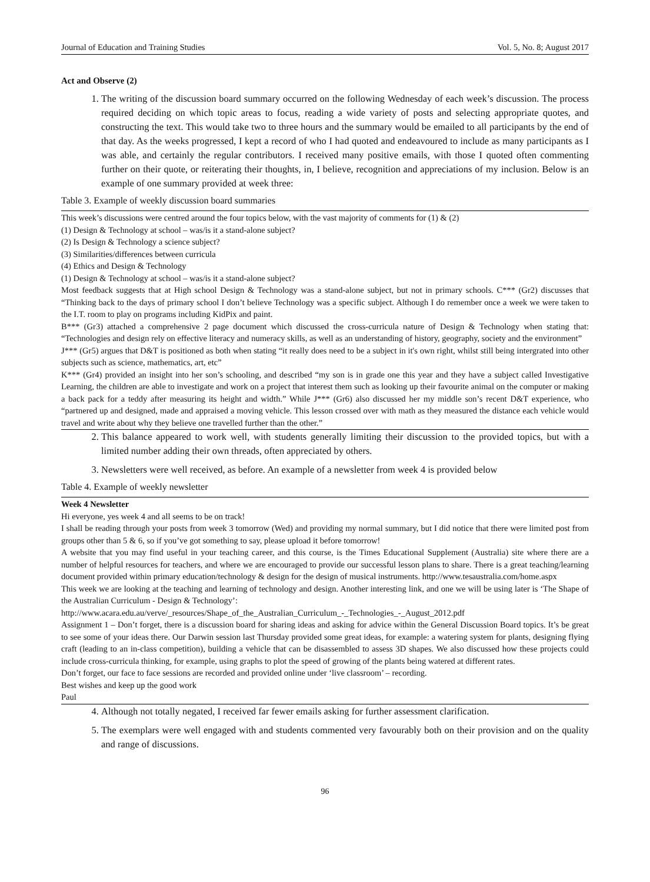Journal of Education and Training Studies Vol. 5, No. 8; August 2017
Act and Observe (2)
1. The writing of the discussion board summary occurred on the following Wednesday of each week’s discussion. The process required deciding on which topic areas to focus, reading a wide variety of posts and selecting appropriate quotes, and constructing the text. This would take two to three hours and the summary would be emailed to all participants by the end of that day. As the weeks progressed, I kept a record of who I had quoted and endeavoured to include as many participants as I was able, and certainly the regular contributors. I received many positive emails, with those I quoted often commenting further on their quote, or reiterating their thoughts, in, I believe, recognition and appreciations of my inclusion. Below is an example of one summary provided at week three:
Table 3. Example of weekly discussion board summaries
This week’s discussions were centred around the four topics below, with the vast majority of comments for (1) & (2)
(1) Design & Technology at school – was/is it a stand-alone subject?
(2) Is Design & Technology a science subject?
(3) Similarities/differences between curricula
(4) Ethics and Design & Technology
(1) Design & Technology at school – was/is it a stand-alone subject?
Most feedback suggests that at High school Design & Technology was a stand-alone subject, but not in primary schools. C*** (Gr2) discusses that “Thinking back to the days of primary school I don’t believe Technology was a specific subject. Although I do remember once a week we were taken to the I.T. room to play on programs including KidPix and paint.
B*** (Gr3) attached a comprehensive 2 page document which discussed the cross-curricula nature of Design & Technology when stating that: “Technologies and design rely on effective literacy and numeracy skills, as well as an understanding of history, geography, society and the environment”
J*** (Gr5) argues that D&T is positioned as both when stating “it really does need to be a subject in it's own right, whilst still being intergrated into other subjects such as science, mathematics, art, etc”
K*** (Gr4) provided an insight into her son’s schooling, and described “my son is in grade one this year and they have a subject called Investigative Learning, the children are able to investigate and work on a project that interest them such as looking up their favourite animal on the computer or making a back pack for a teddy after measuring its height and width.” While J*** (Gr6) also discussed her my middle son’s recent D&T experience, who “partnered up and designed, made and appraised a moving vehicle. This lesson crossed over with math as they measured the distance each vehicle would travel and write about why they believe one travelled further than the other.”
2. This balance appeared to work well, with students generally limiting their discussion to the provided topics, but with a limited number adding their own threads, often appreciated by others.
3. Newsletters were well received, as before. An example of a newsletter from week 4 is provided below
Table 4. Example of weekly newsletter
Week 4 Newsletter
Hi everyone, yes week 4 and all seems to be on track!
I shall be reading through your posts from week 3 tomorrow (Wed) and providing my normal summary, but I did notice that there were limited post from groups other than 5 & 6, so if you’ve got something to say, please upload it before tomorrow!
A website that you may find useful in your teaching career, and this course, is the Times Educational Supplement (Australia) site where there are a number of helpful resources for teachers, and where we are encouraged to provide our successful lesson plans to share. There is a great teaching/learning document provided within primary education/technology & design for the design of musical instruments. http://www.tesaustralia.com/home.aspx
This week we are looking at the teaching and learning of technology and design. Another interesting link, and one we will be using later is ‘The Shape of the Australian Curriculum - Design & Technology’:
http://www.acara.edu.au/verve/_resources/Shape_of_the_Australian_Curriculum_-_Technologies_-_August_2012.pdf
Assignment 1 – Don’t forget, there is a discussion board for sharing ideas and asking for advice within the General Discussion Board topics. It’s be great to see some of your ideas there. Our Darwin session last Thursday provided some great ideas, for example: a watering system for plants, designing flying craft (leading to an in-class competition), building a vehicle that can be disassembled to assess 3D shapes. We also discussed how these projects could include cross-curricula thinking, for example, using graphs to plot the speed of growing of the plants being watered at different rates.
Don’t forget, our face to face sessions are recorded and provided online under ‘live classroom’ – recording.
Best wishes and keep up the good work
Paul
4. Although not totally negated, I received far fewer emails asking for further assessment clarification.
5. The exemplars were well engaged with and students commented very favourably both on their provision and on the quality and range of discussions.
96